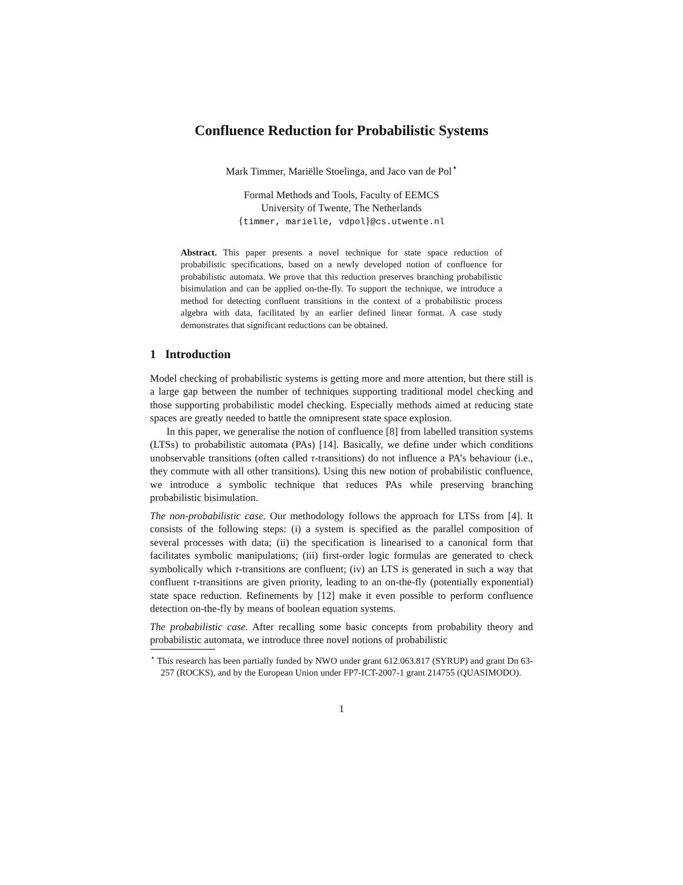Confluence Reduction for Probabilistic Systems
Mark Timmer, Mariëlle Stoelinga, and Jaco van de Pol<sup>⋆</sup>
Formal Methods and Tools, Faculty of EEMCS
University of Twente, The Netherlands
{timmer, marielle, vdpol}@cs.utwente.nl
Abstract. This paper presents a novel technique for state space reduction of probabilistic specifications, based on a newly developed notion of confluence for probabilistic automata. We prove that this reduction preserves branching probabilistic bisimulation and can be applied on-the-fly. To support the technique, we introduce a method for detecting confluent transitions in the context of a probabilistic process algebra with data, facilitated by an earlier defined linear format. A case study demonstrates that significant reductions can be obtained.
1 Introduction
Model checking of probabilistic systems is getting more and more attention, but there still is a large gap between the number of techniques supporting traditional model checking and those supporting probabilistic model checking. Especially methods aimed at reducing state spaces are greatly needed to battle the omnipresent state space explosion.
In this paper, we generalise the notion of confluence [8] from labelled transition systems (LTSs) to probabilistic automata (PAs) [14]. Basically, we define under which conditions unobservable transitions (often called τ-transitions) do not influence a PA’s behaviour (i.e., they commute with all other transitions). Using this new notion of probabilistic confluence, we introduce a symbolic technique that reduces PAs while preserving branching probabilistic bisimulation.
The non-probabilistic case. Our methodology follows the approach for LTSs from [4]. It consists of the following steps: (i) a system is specified as the parallel composition of several processes with data; (ii) the specification is linearised to a canonical form that facilitates symbolic manipulations; (iii) first-order logic formulas are generated to check symbolically which τ-transitions are confluent; (iv) an LTS is generated in such a way that confluent τ-transitions are given priority, leading to an on-the-fly (potentially exponential) state space reduction. Refinements by [12] make it even possible to perform confluence detection on-the-fly by means of boolean equation systems.
The probabilistic case. After recalling some basic concepts from probability theory and probabilistic automata, we introduce three novel notions of probabilistic
<sup>⋆</sup> This research has been partially funded by NWO under grant 612.063.817 (SYRUP) and grant Dn 63-257 (ROCKS), and by the European Union under FP7-ICT-2007-1 grant 214755 (QUASIMODO).
1